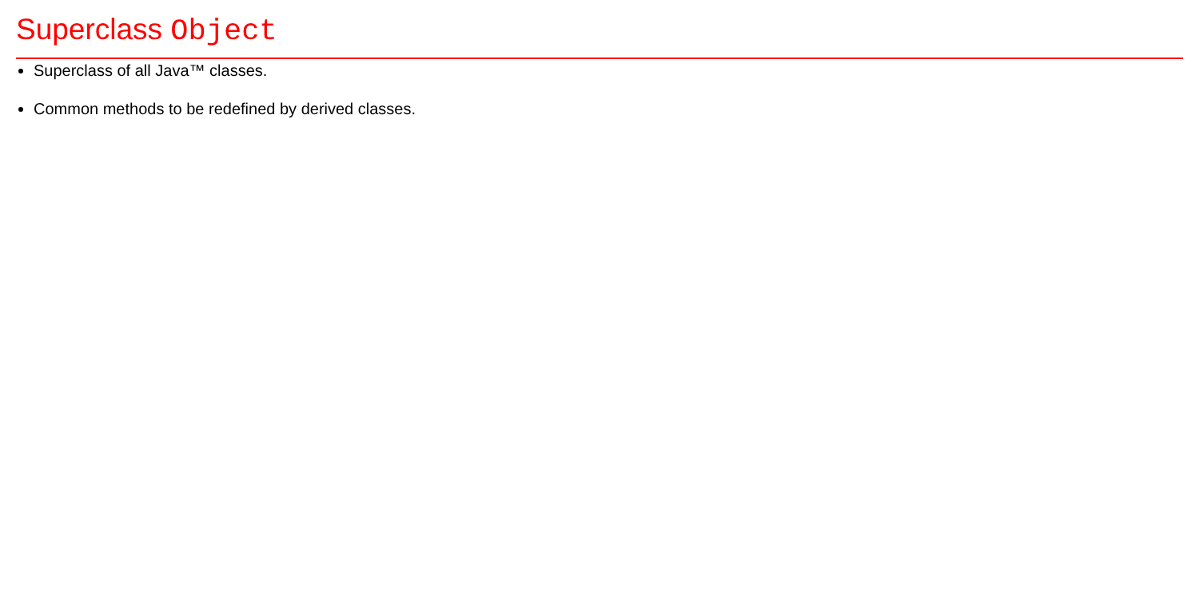Superclass Object
Superclass of all Java™ classes.
Common methods to be redefined by derived classes.